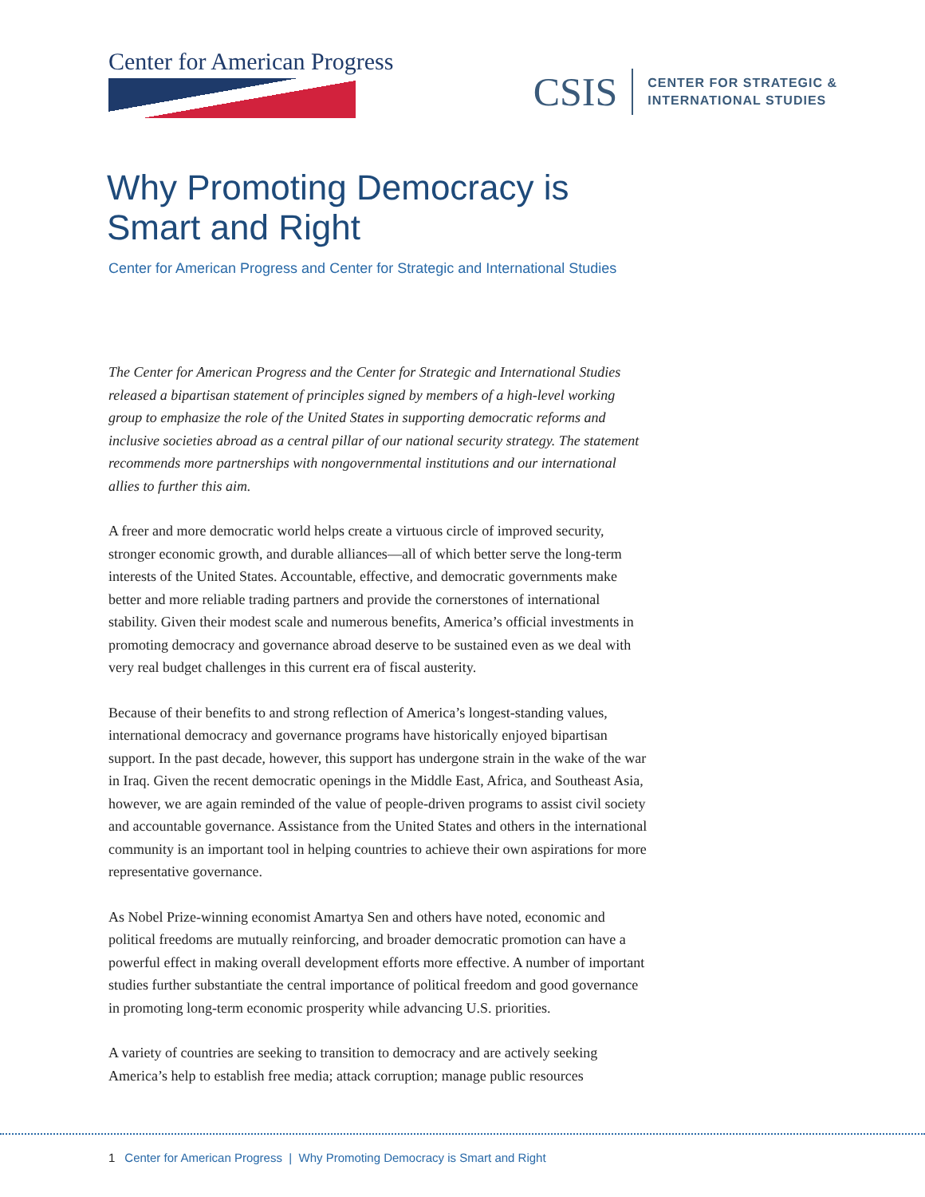Center for American Progress
CSIS CENTER FOR STRATEGIC &
INTERNATIONAL STUDIES
Why Promoting Democracy is
Smart and Right
Center for American Progress and Center for Strategic and International Studies
The Center for American Progress and the Center for Strategic and International Studies released a bipartisan statement of principles signed by members of a high-level working group to emphasize the role of the United States in supporting democratic reforms and inclusive societies abroad as a central pillar of our national security strategy. The statement recommends more partnerships with nongovernmental institutions and our international allies to further this aim.
A freer and more democratic world helps create a virtuous circle of improved security, stronger economic growth, and durable alliances—all of which better serve the long-term interests of the United States. Accountable, effective, and democratic governments make better and more reliable trading partners and provide the cornerstones of international stability. Given their modest scale and numerous benefits, America’s official investments in promoting democracy and governance abroad deserve to be sustained even as we deal with very real budget challenges in this current era of fiscal austerity.
Because of their benefits to and strong reflection of America’s longest-standing values, international democracy and governance programs have historically enjoyed bipartisan support. In the past decade, however, this support has undergone strain in the wake of the war in Iraq. Given the recent democratic openings in the Middle East, Africa, and Southeast Asia, however, we are again reminded of the value of people-driven programs to assist civil society and accountable governance. Assistance from the United States and others in the international community is an important tool in helping countries to achieve their own aspirations for more representative governance.
As Nobel Prize-winning economist Amartya Sen and others have noted, economic and political freedoms are mutually reinforcing, and broader democratic promotion can have a powerful effect in making overall development efforts more effective. A number of important studies further substantiate the central importance of political freedom and good governance in promoting long-term economic prosperity while advancing U.S. priorities.
A variety of countries are seeking to transition to democracy and are actively seeking America’s help to establish free media; attack corruption; manage public resources
1 Center for American Progress | Why Promoting Democracy is Smart and Right